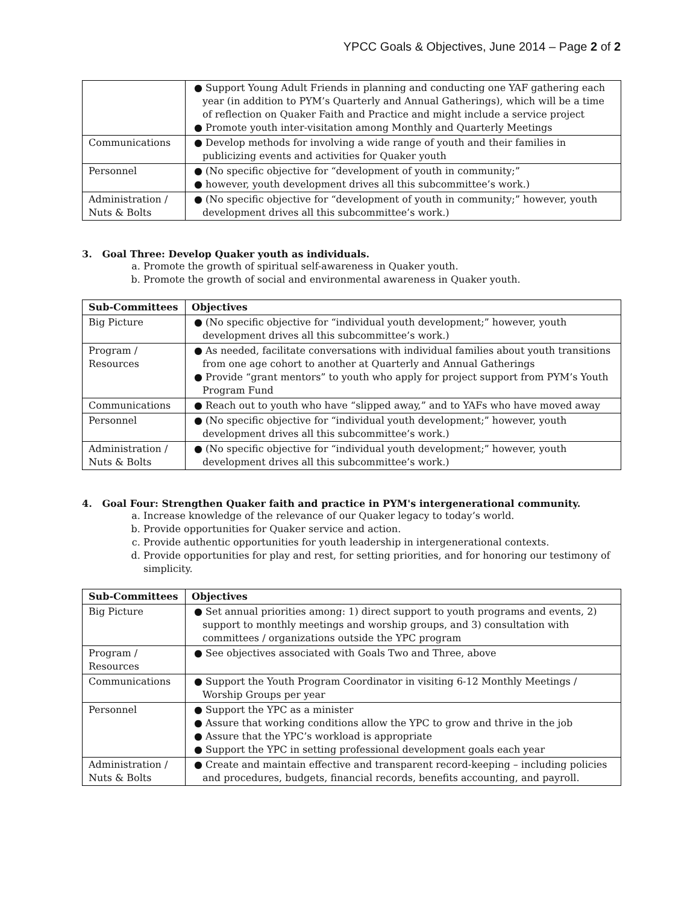YPCC Goals & Objectives, June 2014 – Page 2 of 2
| | ● Support Young Adult Friends in planning and conducting one YAF gathering each year (in addition to PYM’s Quarterly and Annual Gatherings), which will be a time of reflection on Quaker Faith and Practice and might include a service project ● Promote youth inter-visitation among Monthly and Quarterly Meetings |
| Communications | ● Develop methods for involving a wide range of youth and their families in publicizing events and activities for Quaker youth |
| Personnel | ● (No specific objective for “development of youth in community;” ● however, youth development drives all this subcommittee’s work.) |
| Administration / Nuts & Bolts | ● (No specific objective for “development of youth in community;” however, youth development drives all this subcommittee’s work.) |
3. Goal Three: Develop Quaker youth as individuals.
a. Promote the growth of spiritual self-awareness in Quaker youth.
b. Promote the growth of social and environmental awareness in Quaker youth.
| Sub-Committees | Objectives |
| --- | --- |
| Big Picture | ● (No specific objective for “individual youth development;” however, youth development drives all this subcommittee’s work.) |
| Program / Resources | ● As needed, facilitate conversations with individual families about youth transitions from one age cohort to another at Quarterly and Annual Gatherings ● Provide “grant mentors” to youth who apply for project support from PYM’s Youth Program Fund |
| Communications | ● Reach out to youth who have “slipped away,” and to YAFs who have moved away |
| Personnel | ● (No specific objective for “individual youth development;” however, youth development drives all this subcommittee’s work.) |
| Administration / Nuts & Bolts | ● (No specific objective for “individual youth development;” however, youth development drives all this subcommittee’s work.) |
4. Goal Four: Strengthen Quaker faith and practice in PYM's intergenerational community.
a. Increase knowledge of the relevance of our Quaker legacy to today’s world.
b. Provide opportunities for Quaker service and action.
c. Provide authentic opportunities for youth leadership in intergenerational contexts.
d. Provide opportunities for play and rest, for setting priorities, and for honoring our testimony of simplicity.
| Sub-Committees | Objectives |
| --- | --- |
| Big Picture | ● Set annual priorities among: 1) direct support to youth programs and events, 2) support to monthly meetings and worship groups, and 3) consultation with committees / organizations outside the YPC program |
| Program / Resources | ● See objectives associated with Goals Two and Three, above |
| Communications | ● Support the Youth Program Coordinator in visiting 6-12 Monthly Meetings / Worship Groups per year |
| Personnel | ● Support the YPC as a minister ● Assure that working conditions allow the YPC to grow and thrive in the job ● Assure that the YPC’s workload is appropriate ● Support the YPC in setting professional development goals each year |
| Administration / Nuts & Bolts | ● Create and maintain effective and transparent record-keeping – including policies and procedures, budgets, financial records, benefits accounting, and payroll. |